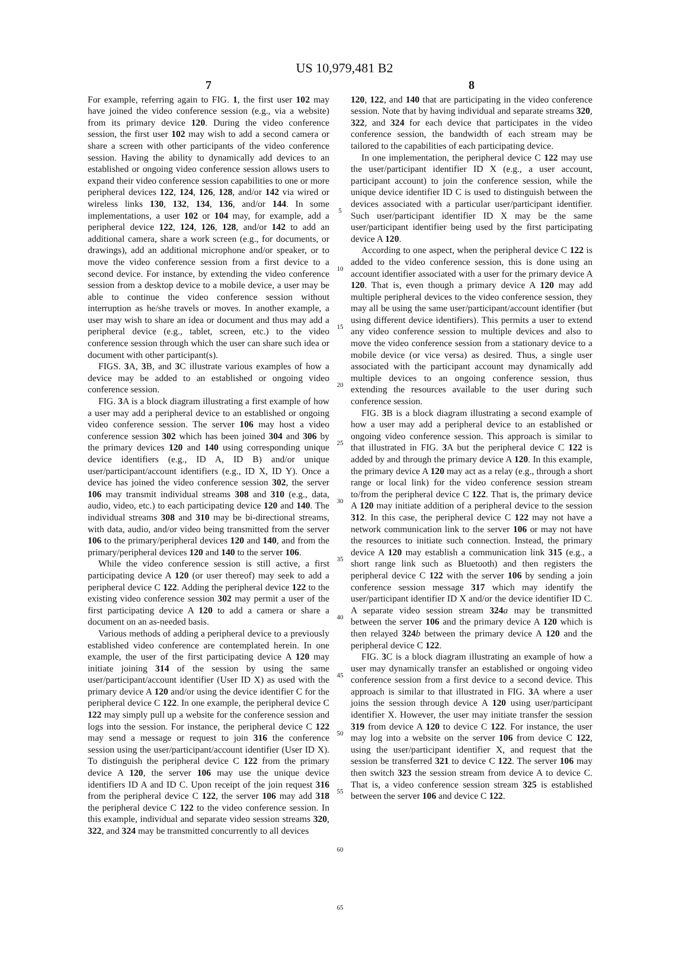US 10,979,481 B2
7
For example, referring again to FIG. 1, the first user 102 may have joined the video conference session (e.g., via a website) from its primary device 120. During the video conference session, the first user 102 may wish to add a second camera or share a screen with other participants of the video conference session. Having the ability to dynamically add devices to an established or ongoing video conference session allows users to expand their video conference session capabilities to one or more peripheral devices 122, 124, 126, 128, and/or 142 via wired or wireless links 130, 132, 134, 136, and/or 144. In some implementations, a user 102 or 104 may, for example, add a peripheral device 122, 124, 126, 128, and/or 142 to add an additional camera, share a work screen (e.g., for documents, or drawings), add an additional microphone and/or speaker, or to move the video conference session from a first device to a second device. For instance, by extending the video conference session from a desktop device to a mobile device, a user may be able to continue the video conference session without interruption as he/she travels or moves. In another example, a user may wish to share an idea or document and thus may add a peripheral device (e.g., tablet, screen, etc.) to the video conference session through which the user can share such idea or document with other participant(s).
FIGS. 3 A, 3 B, and 3 C illustrate various examples of how a device may be added to an established or ongoing video conference session.
FIG. 3 A is a block diagram illustrating a first example of how a user may add a peripheral device to an established or ongoing video conference session. The server 106 may host a video conference session 302 which has been joined 304 and 306 by the primary devices 120 and 140 using corresponding unique device identifiers (e.g., ID A, ID B) and/or unique user/participant/account identifiers (e.g., ID X, ID Y). Once a device has joined the video conference session 302, the server 106 may transmit individual streams 308 and 310 (e.g., data, audio, video, etc.) to each participating device 120 and 140. The individual streams 308 and 310 may be bi-directional streams, with data, audio, and/or video being transmitted from the server 106 to the primary/peripheral devices 120 and 140, and from the primary/peripheral devices 120 and 140 to the server 106.
While the video conference session is still active, a first participating device A 120 (or user thereof) may seek to add a peripheral device C 122. Adding the peripheral device 122 to the existing video conference session 302 may permit a user of the first participating device A 120 to add a camera or share a document on an as-needed basis.
Various methods of adding a peripheral device to a previously established video conference are contemplated herein. In one example, the user of the first participating device A 120 may initiate joining 314 of the session by using the same user/participant/account identifier (User ID X) as used with the primary device A 120 and/or using the device identifier C for the peripheral device C 122. In one example, the peripheral device C 122 may simply pull up a website for the conference session and logs into the session. For instance, the peripheral device C 122 may send a message or request to join 316 the conference session using the user/participant/account identifier (User ID X). To distinguish the peripheral device C 122 from the primary device A 120, the server 106 may use the unique device identifiers ID A and ID C. Upon receipt of the join request 316 from the peripheral device C 122, the server 106 may add 318 the peripheral device C 122 to the video conference session. In this example, individual and separate video session streams 320, 322, and 324 may be transmitted concurrently to all devices
5
10
15
20
25
30
35
40
45
50
55
60
65
8
120, 122, and 140 that are participating in the video conference session. Note that by having individual and separate streams 320, 322, and 324 for each device that participates in the video conference session, the bandwidth of each stream may be tailored to the capabilities of each participating device.
In one implementation, the peripheral device C 122 may use the user/participant identifier ID X (e.g., a user account, participant account) to join the conference session, while the unique device identifier ID C is used to distinguish between the devices associated with a particular user/participant identifier. Such user/participant identifier ID X may be the same user/participant identifier being used by the first participating device A 120.
According to one aspect, when the peripheral device C 122 is added to the video conference session, this is done using an account identifier associated with a user for the primary device A 120. That is, even though a primary device A 120 may add multiple peripheral devices to the video conference session, they may all be using the same user/participant/account identifier (but using different device identifiers). This permits a user to extend any video conference session to multiple devices and also to move the video conference session from a stationary device to a mobile device (or vice versa) as desired. Thus, a single user associated with the participant account may dynamically add multiple devices to an ongoing conference session, thus extending the resources available to the user during such conference session.
FIG. 3 B is a block diagram illustrating a second example of how a user may add a peripheral device to an established or ongoing video conference session. This approach is similar to that illustrated in FIG. 3 A but the peripheral device C 122 is added by and through the primary device A 120. In this example, the primary device A 120 may act as a relay (e.g., through a short range or local link) for the video conference session stream to/from the peripheral device C 122. That is, the primary device A 120 may initiate addition of a peripheral device to the session 312. In this case, the peripheral device C 122 may not have a network communication link to the server 106 or may not have the resources to initiate such connection. Instead, the primary device A 120 may establish a communication link 315 (e.g., a short range link such as Bluetooth) and then registers the peripheral device C 122 with the server 106 by sending a join conference session message 317 which may identify the user/participant identifier ID X and/or the device identifier ID C. A separate video session stream 324 a may be transmitted between the server 106 and the primary device A 120 which is then relayed 324 b between the primary device A 120 and the peripheral device C 122.
FIG. 3 C is a block diagram illustrating an example of how a user may dynamically transfer an established or ongoing video conference session from a first device to a second device. This approach is similar to that illustrated in FIG. 3 A where a user joins the session through device A 120 using user/participant identifier X. However, the user may initiate transfer the session 319 from device A 120 to device C 122. For instance, the user may log into a website on the server 106 from device C 122, using the user/participant identifier X, and request that the session be transferred 321 to device C 122. The server 106 may then switch 323 the session stream from device A to device C. That is, a video conference session stream 325 is established between the server 106 and device C 122.